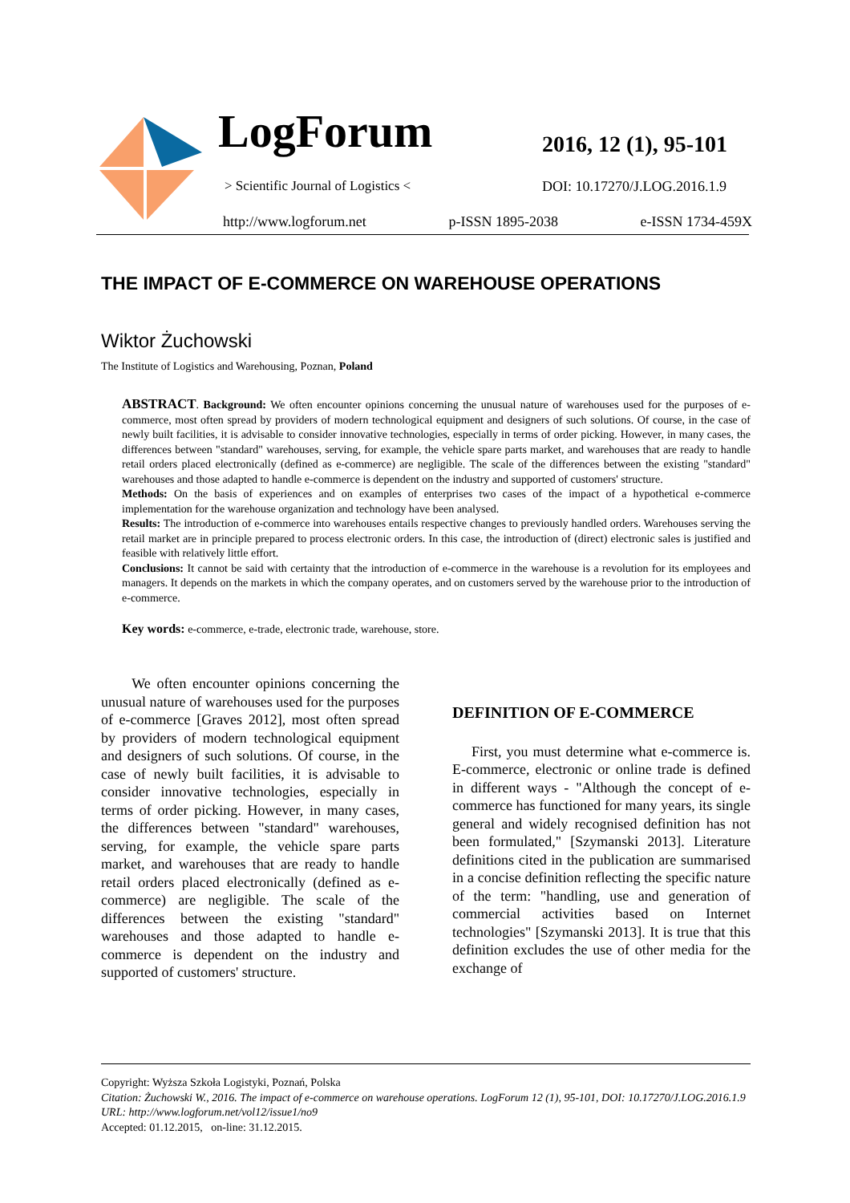LogForum 2016, 12 (1), 95-101
> Scientific Journal of Logistics <
DOI: 10.17270/J.LOG.2016.1.9
http://www.logforum.net p-ISSN 1895-2038 e-ISSN 1734-459X
THE IMPACT OF E-COMMERCE ON WAREHOUSE OPERATIONS
Wiktor Żuchowski
The Institute of Logistics and Warehousing, Poznan, Poland
ABSTRACT. Background: We often encounter opinions concerning the unusual nature of warehouses used for the purposes of e-commerce, most often spread by providers of modern technological equipment and designers of such solutions. Of course, in the case of newly built facilities, it is advisable to consider innovative technologies, especially in terms of order picking. However, in many cases, the differences between "standard" warehouses, serving, for example, the vehicle spare parts market, and warehouses that are ready to handle retail orders placed electronically (defined as e-commerce) are negligible. The scale of the differences between the existing "standard" warehouses and those adapted to handle e-commerce is dependent on the industry and supported of customers' structure.
Methods: On the basis of experiences and on examples of enterprises two cases of the impact of a hypothetical e-commerce implementation for the warehouse organization and technology have been analysed.
Results: The introduction of e-commerce into warehouses entails respective changes to previously handled orders. Warehouses serving the retail market are in principle prepared to process electronic orders. In this case, the introduction of (direct) electronic sales is justified and feasible with relatively little effort.
Conclusions: It cannot be said with certainty that the introduction of e-commerce in the warehouse is a revolution for its employees and managers. It depends on the markets in which the company operates, and on customers served by the warehouse prior to the introduction of e-commerce.
Key words: e-commerce, e-trade, electronic trade, warehouse, store.
We often encounter opinions concerning the unusual nature of warehouses used for the purposes of e-commerce [Graves 2012], most often spread by providers of modern technological equipment and designers of such solutions. Of course, in the case of newly built facilities, it is advisable to consider innovative technologies, especially in terms of order picking. However, in many cases, the differences between "standard" warehouses, serving, for example, the vehicle spare parts market, and warehouses that are ready to handle retail orders placed electronically (defined as e-commerce) are negligible. The scale of the differences between the existing "standard" warehouses and those adapted to handle e-commerce is dependent on the industry and supported of customers' structure.
DEFINITION OF E-COMMERCE
First, you must determine what e-commerce is. E-commerce, electronic or online trade is defined in different ways - "Although the concept of e-commerce has functioned for many years, its single general and widely recognised definition has not been formulated," [Szymanski 2013]. Literature definitions cited in the publication are summarised in a concise definition reflecting the specific nature of the term: "handling, use and generation of commercial activities based on Internet technologies" [Szymanski 2013]. It is true that this definition excludes the use of other media for the exchange of
Copyright: Wyższa Szkoła Logistyki, Poznań, Polska
Citation: Żuchowski W., 2016. The impact of e-commerce on warehouse operations. LogForum 12 (1), 95-101, DOI: 10.17270/J.LOG.2016.1.9
URL: http://www.logforum.net/vol12/issue1/no9
Accepted: 01.12.2015, on-line: 31.12.2015.